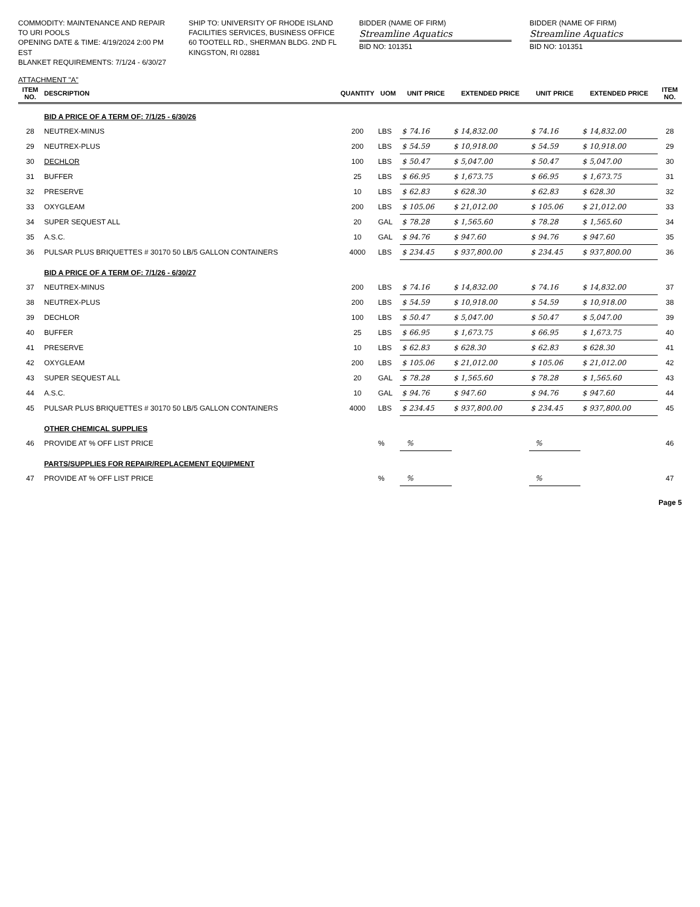COMMODITY: MAINTENANCE AND REPAIR TO URI POOLS
OPENING DATE & TIME: 4/19/2024 2:00 PM EST
BLANKET REQUIREMENTS: 7/1/24 - 6/30/27
SHIP TO: UNIVERSITY OF RHODE ISLAND
FACILITIES SERVICES, BUSINESS OFFICE
60 TOOTELL RD., SHERMAN BLDG. 2ND FL
KINGSTON, RI 02881
BIDDER (NAME OF FIRM)
Streamline Aquatics
BID NO: 101351
BIDDER (NAME OF FIRM)
Streamline Aquatics
BID NO: 101351
ATTACHMENT "A"
| ITEM NO. | DESCRIPTION | QUANTITY | UOM | UNIT PRICE | EXTENDED PRICE | UNIT PRICE | EXTENDED PRICE | ITEM NO. |
| --- | --- | --- | --- | --- | --- | --- | --- | --- |
| | BID A PRICE OF A TERM OF: 7/1/25 - 6/30/26 | | | | | | | |
| 28 | NEUTREX-MINUS | 200 | LBS | $ 74.16 | $ 14,832.00 | $ 74.16 | $ 14,832.00 | 28 |
| 29 | NEUTREX-PLUS | 200 | LBS | $ 54.59 | $ 10,918.00 | $ 54.59 | $ 10,918.00 | 29 |
| 30 | DECHLOR | 100 | LBS | $ 50.47 | $ 5,047.00 | $ 50.47 | $ 5,047.00 | 30 |
| 31 | BUFFER | 25 | LBS | $ 66.95 | $ 1,673.75 | $ 66.95 | $ 1,673.75 | 31 |
| 32 | PRESERVE | 10 | LBS | $ 62.83 | $ 628.30 | $ 62.83 | $ 628.30 | 32 |
| 33 | OXYGLEAM | 200 | LBS | $ 105.06 | $ 21,012.00 | $ 105.06 | $ 21,012.00 | 33 |
| 34 | SUPER SEQUEST ALL | 20 | GAL | $ 78.28 | $ 1,565.60 | $ 78.28 | $ 1,565.60 | 34 |
| 35 | A.S.C. | 10 | GAL | $ 94.76 | $ 947.60 | $ 94.76 | $ 947.60 | 35 |
| 36 | PULSAR PLUS BRIQUETTES # 30170 50 LB/5 GALLON CONTAINERS | 4000 | LBS | $ 234.45 | $ 937,800.00 | $ 234.45 | $ 937,800.00 | 36 |
| | BID A PRICE OF A TERM OF: 7/1/26 - 6/30/27 | | | | | | | |
| 37 | NEUTREX-MINUS | 200 | LBS | $ 74.16 | $ 14,832.00 | $ 74.16 | $ 14,832.00 | 37 |
| 38 | NEUTREX-PLUS | 200 | LBS | $ 54.59 | $ 10,918.00 | $ 54.59 | $ 10,918.00 | 38 |
| 39 | DECHLOR | 100 | LBS | $ 50.47 | $ 5,047.00 | $ 50.47 | $ 5,047.00 | 39 |
| 40 | BUFFER | 25 | LBS | $ 66.95 | $ 1,673.75 | $ 66.95 | $ 1,673.75 | 40 |
| 41 | PRESERVE | 10 | LBS | $ 62.83 | $ 628.30 | $ 62.83 | $ 628.30 | 41 |
| 42 | OXYGLEAM | 200 | LBS | $ 105.06 | $ 21,012.00 | $ 105.06 | $ 21,012.00 | 42 |
| 43 | SUPER SEQUEST ALL | 20 | GAL | $ 78.28 | $ 1,565.60 | $ 78.28 | $ 1,565.60 | 43 |
| 44 | A.S.C. | 10 | GAL | $ 94.76 | $ 947.60 | $ 94.76 | $ 947.60 | 44 |
| 45 | PULSAR PLUS BRIQUETTES # 30170 50 LB/5 GALLON CONTAINERS | 4000 | LBS | $ 234.45 | $ 937,800.00 | $ 234.45 | $ 937,800.00 | 45 |
| | OTHER CHEMICAL SUPPLIES | | | | | | | |
| 46 | PROVIDE AT % OFF LIST PRICE | | % | % | | % | | 46 |
| | PARTS/SUPPLIES FOR REPAIR/REPLACEMENT EQUIPMENT | | | | | | | |
| 47 | PROVIDE AT % OFF LIST PRICE | | % | % | | % | | 47 |
Page 5